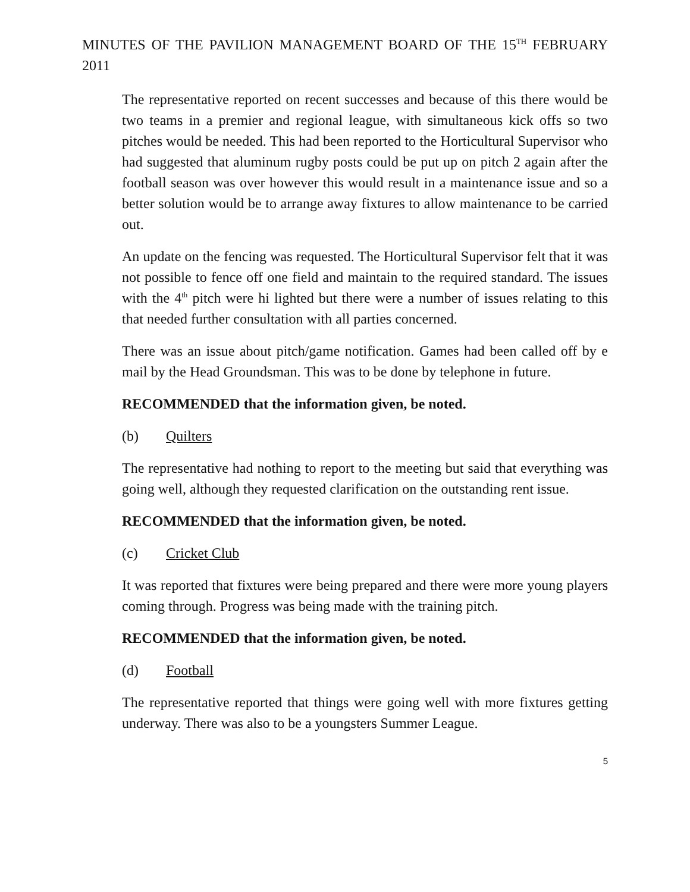MINUTES OF THE PAVILION MANAGEMENT BOARD OF THE 15<sup>TH</sup> FEBRUARY 2011
The representative reported on recent successes and because of this there would be two teams in a premier and regional league, with simultaneous kick offs so two pitches would be needed. This had been reported to the Horticultural Supervisor who had suggested that aluminum rugby posts could be put up on pitch 2 again after the football season was over however this would result in a maintenance issue and so a better solution would be to arrange away fixtures to allow maintenance to be carried out.
An update on the fencing was requested. The Horticultural Supervisor felt that it was not possible to fence off one field and maintain to the required standard. The issues with the 4<sup>th</sup> pitch were hi lighted but there were a number of issues relating to this that needed further consultation with all parties concerned.
There was an issue about pitch/game notification. Games had been called off by e mail by the Head Groundsman. This was to be done by telephone in future.
RECOMMENDED that the information given, be noted.
(b) Quilters
The representative had nothing to report to the meeting but said that everything was going well, although they requested clarification on the outstanding rent issue.
RECOMMENDED that the information given, be noted.
(c) Cricket Club
It was reported that fixtures were being prepared and there were more young players coming through. Progress was being made with the training pitch.
RECOMMENDED that the information given, be noted.
(d) Football
The representative reported that things were going well with more fixtures getting underway. There was also to be a youngsters Summer League.
5